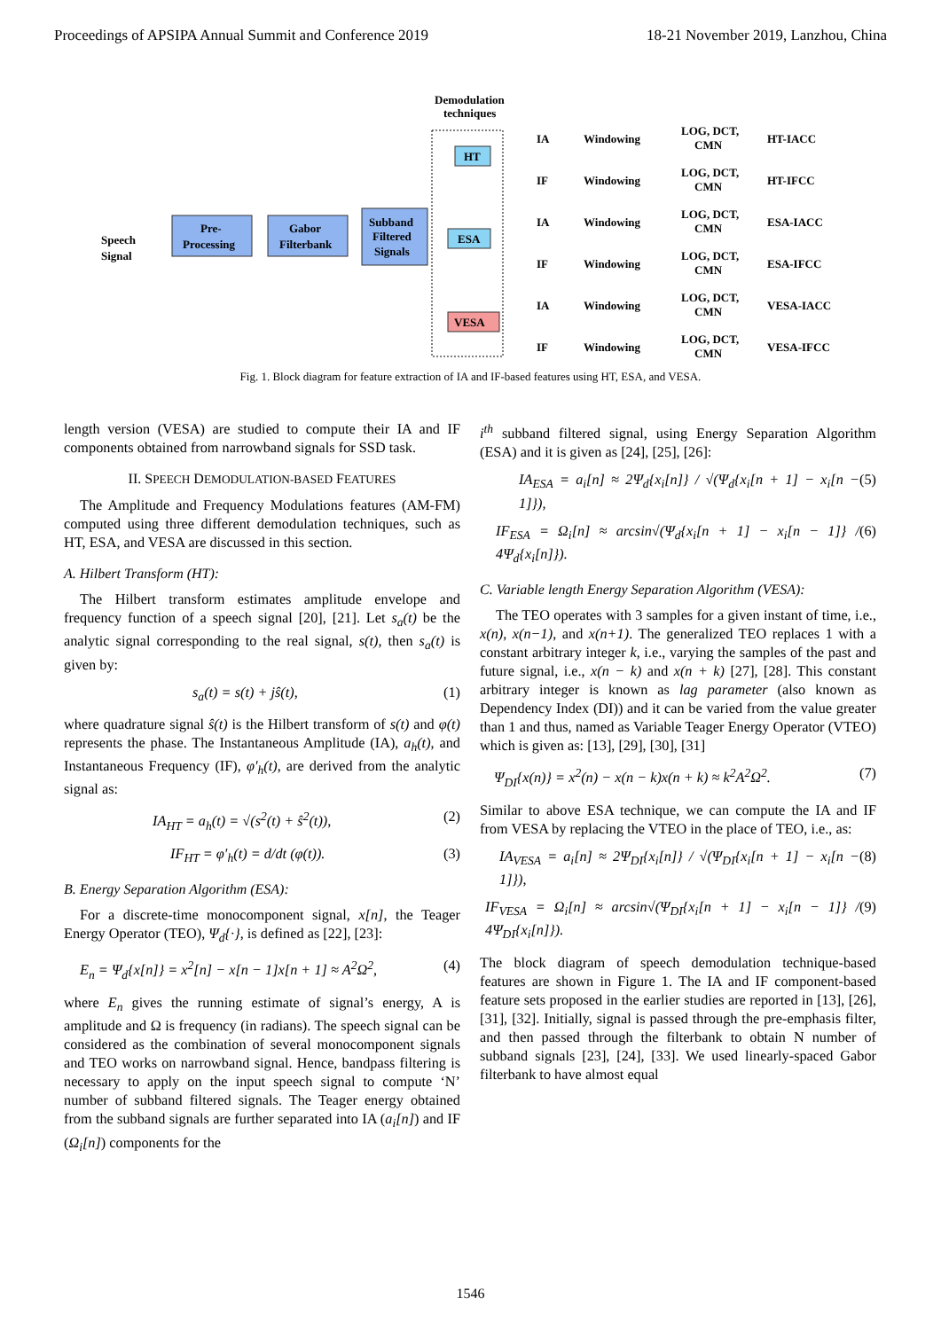Proceedings of APSIPA Annual Summit and Conference 2019 18-21 November 2019, Lanzhou, China
Demodulation
techniques
Speech
Signal
Pre-
Processing
Gabor
Filterbank
Subband
Filtered
Signals
HT
ESA
VESA
IA
Windowing
LOG, DCT,
CMN
HT-IACC
IF
Windowing
LOG, DCT,
CMN
HT-IFCC
IA
Windowing
LOG, DCT,
CMN
ESA-IACC
IF
Windowing
LOG, DCT,
CMN
ESA-IFCC
IA
Windowing
LOG, DCT,
CMN
VESA-IACC
IF
Windowing
LOG, DCT,
CMN
VESA-IFCC
Fig. 1. Block diagram for feature extraction of IA and IF-based features using HT, ESA, and VESA.
length version (VESA) are studied to compute their IA and IF components obtained from narrowband signals for SSD task.
II. SPEECH DEMODULATION-BASED FEATURES
The Amplitude and Frequency Modulations features (AM-FM) computed using three different demodulation techniques, such as HT, ESA, and VESA are discussed in this section.
A. Hilbert Transform (HT):
The Hilbert transform estimates amplitude envelope and frequency function of a speech signal [20], [21]. Let s<sub>a</sub>(t) be the analytic signal corresponding to the real signal, s(t), then s<sub>a</sub>(t) is given by:
s<sub>a</sub>(t) = s(t) + jŝ(t), (1)
where quadrature signal ŝ(t) is the Hilbert transform of s(t) and φ(t) represents the phase. The Instantaneous Amplitude (IA), a<sub>h</sub>(t), and Instantaneous Frequency (IF), φ′<sub>h</sub>(t), are derived from the analytic signal as:
IA<sub>HT</sub> = a<sub>h</sub>(t) = √(s<sup>2</sup>(t) + ŝ<sup>2</sup>(t)), (2)
IF<sub>HT</sub> = φ′<sub>h</sub>(t) = d/dt (φ(t)). (3)
B. Energy Separation Algorithm (ESA):
For a discrete-time monocomponent signal, x[n], the Teager Energy Operator (TEO), Ψ<sub>d</sub>{·}, is defined as [22], [23]:
E<sub>n</sub> = Ψ<sub>d</sub>{x[n]} = x<sup>2</sup>[n] − x[n − 1]x[n + 1] ≈ A<sup>2</sup>Ω<sup>2</sup>, (4)
where E<sub>n</sub> gives the running estimate of signal’s energy, A is amplitude and Ω is frequency (in radians). The speech signal can be considered as the combination of several monocomponent signals and TEO works on narrowband signal. Hence, bandpass filtering is necessary to apply on the input speech signal to compute ‘N’ number of subband filtered signals. The Teager energy obtained from the subband signals are further separated into IA (a<sub>i</sub>[n]) and IF (Ω<sub>i</sub>[n]) components for the
i<sup>th</sup> subband filtered signal, using Energy Separation Algorithm (ESA) and it is given as [24], [25], [26]:
IA<sub>ESA</sub> = a<sub>i</sub>[n] ≈ 2Ψ<sub>d</sub>{x<sub>i</sub>[n]} / √(Ψ<sub>d</sub>{x<sub>i</sub>[n + 1] − x<sub>i</sub>[n − 1]}), (5)
IF<sub>ESA</sub> = Ω<sub>i</sub>[n] ≈ arcsin√(Ψ<sub>d</sub>{x<sub>i</sub>[n + 1] − x<sub>i</sub>[n − 1]} / 4Ψ<sub>d</sub>{x<sub>i</sub>[n]}). (6)
C. Variable length Energy Separation Algorithm (VESA):
The TEO operates with 3 samples for a given instant of time, i.e., x(n), x(n−1), and x(n+1). The generalized TEO replaces 1 with a constant arbitrary integer k, i.e., varying the samples of the past and future signal, i.e., x(n − k) and x(n + k) [27], [28]. This constant arbitrary integer is known as lag parameter (also known as Dependency Index (DI)) and it can be varied from the value greater than 1 and thus, named as Variable Teager Energy Operator (VTEO) which is given as: [13], [29], [30], [31]
Ψ<sub>DI</sub>{x(n)} = x<sup>2</sup>(n) − x(n − k)x(n + k) ≈ k<sup>2</sup>A<sup>2</sup>Ω<sup>2</sup>. (7)
Similar to above ESA technique, we can compute the IA and IF from VESA by replacing the VTEO in the place of TEO, i.e., as:
IA<sub>VESA</sub> = a<sub>i</sub>[n] ≈ 2Ψ<sub>DI</sub>{x<sub>i</sub>[n]} / √(Ψ<sub>DI</sub>{x<sub>i</sub>[n + 1] − x<sub>i</sub>[n − 1]}), (8)
IF<sub>VESA</sub> = Ω<sub>i</sub>[n] ≈ arcsin√(Ψ<sub>DI</sub>{x<sub>i</sub>[n + 1] − x<sub>i</sub>[n − 1]} / 4Ψ<sub>DI</sub>{x<sub>i</sub>[n]}). (9)
The block diagram of speech demodulation technique-based features are shown in Figure 1. The IA and IF component-based feature sets proposed in the earlier studies are reported in [13], [26], [31], [32]. Initially, signal is passed through the pre-emphasis filter, and then passed through the filterbank to obtain N number of subband signals [23], [24], [33]. We used linearly-spaced Gabor filterbank to have almost equal
1546